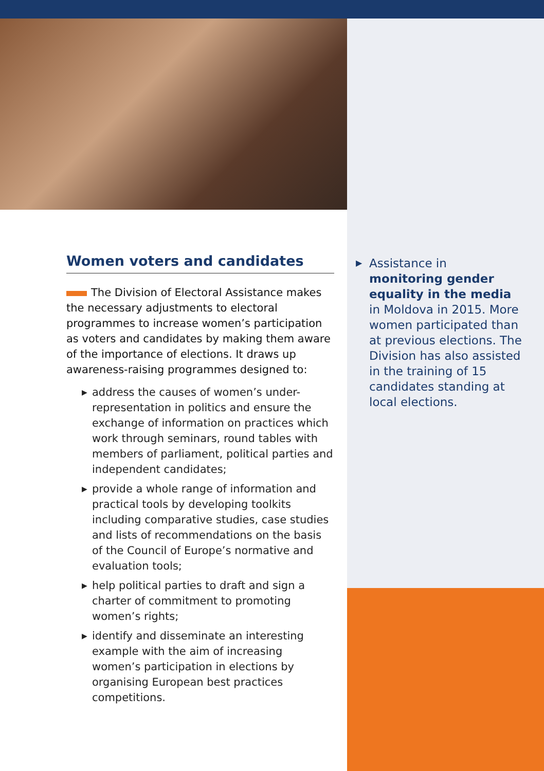Women voters and candidates
The Division of Electoral Assistance makes the necessary adjustments to electoral programmes to increase women’s participation as voters and candidates by making them aware of the importance of elections. It draws up awareness-raising programmes designed to:
▶ address the causes of women’s under-representation in politics and ensure the exchange of information on practices which work through seminars, round tables with members of parliament, political parties and independent candidates;
▶ provide a whole range of information and practical tools by developing toolkits including comparative studies, case studies and lists of recommendations on the basis of the Council of Europe’s normative and evaluation tools;
▶ help political parties to draft and sign a charter of commitment to promoting women’s rights;
▶ identify and disseminate an interesting example with the aim of increasing women’s participation in elections by organising European best practices competitions.
▶ Assistance in monitoring gender equality in the media in Moldova in 2015. More women participated than at previous elections. The Division has also assisted in the training of 15 candidates standing at local elections.